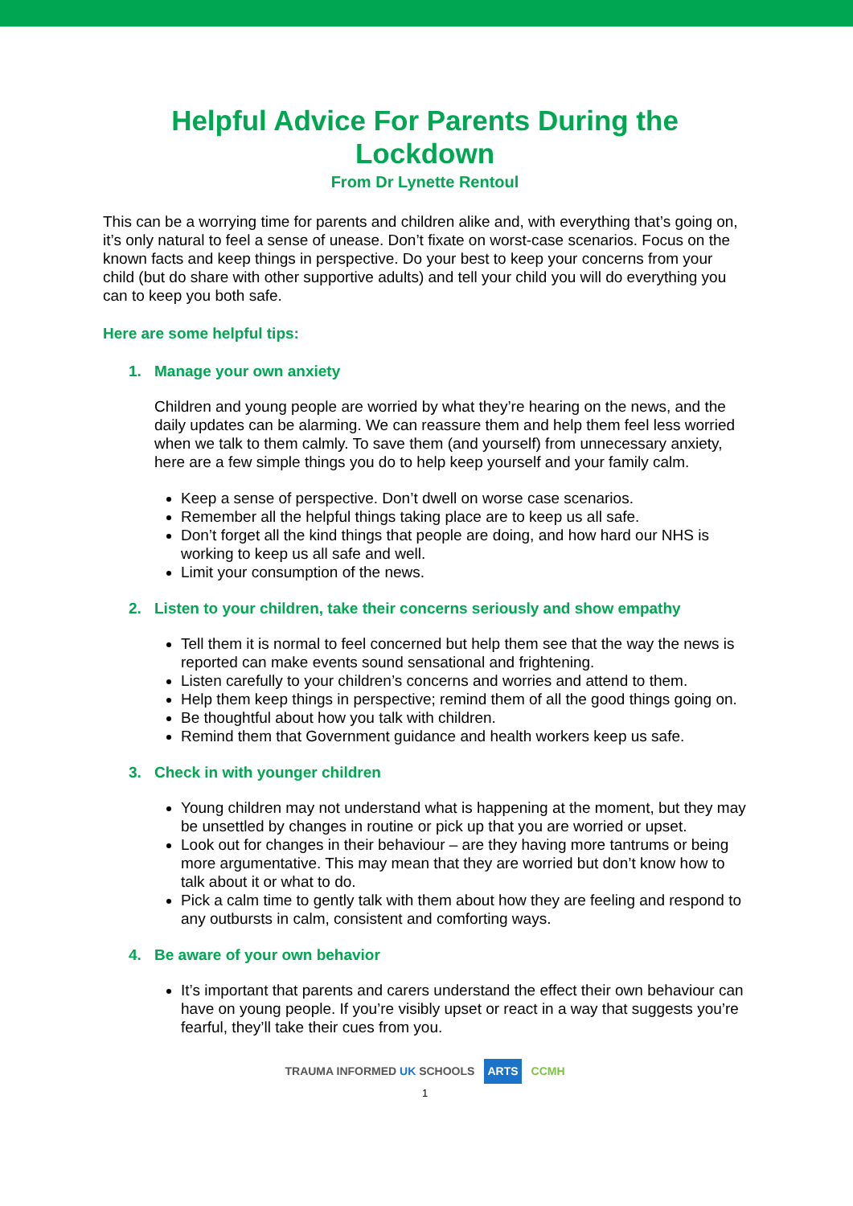Helpful Advice For Parents During the
Lockdown
From Dr Lynette Rentoul
This can be a worrying time for parents and children alike and, with everything that’s going on, it’s only natural to feel a sense of unease. Don’t fixate on worst-case scenarios. Focus on the known facts and keep things in perspective. Do your best to keep your concerns from your child (but do share with other supportive adults) and tell your child you will do everything you can to keep you both safe.
Here are some helpful tips:
1. Manage your own anxiety
Children and young people are worried by what they’re hearing on the news, and the daily updates can be alarming. We can reassure them and help them feel less worried when we talk to them calmly. To save them (and yourself) from unnecessary anxiety, here are a few simple things you do to help keep yourself and your family calm.
Keep a sense of perspective. Don’t dwell on worse case scenarios.
Remember all the helpful things taking place are to keep us all safe.
Don’t forget all the kind things that people are doing, and how hard our NHS is working to keep us all safe and well.
Limit your consumption of the news.
2. Listen to your children, take their concerns seriously and show empathy
Tell them it is normal to feel concerned but help them see that the way the news is reported can make events sound sensational and frightening.
Listen carefully to your children’s concerns and worries and attend to them.
Help them keep things in perspective; remind them of all the good things going on.
Be thoughtful about how you talk with children.
Remind them that Government guidance and health workers keep us safe.
3. Check in with younger children
Young children may not understand what is happening at the moment, but they may be unsettled by changes in routine or pick up that you are worried or upset.
Look out for changes in their behaviour – are they having more tantrums or being more argumentative. This may mean that they are worried but don’t know how to talk about it or what to do.
Pick a calm time to gently talk with them about how they are feeling and respond to any outbursts in calm, consistent and comforting ways.
4. Be aware of your own behavior
It’s important that parents and carers understand the effect their own behaviour can have on young people. If you’re visibly upset or react in a way that suggests you’re fearful, they’ll take their cues from you.
TRAUMA INFORMED UK SCHOOLS ARTS CCMH
1